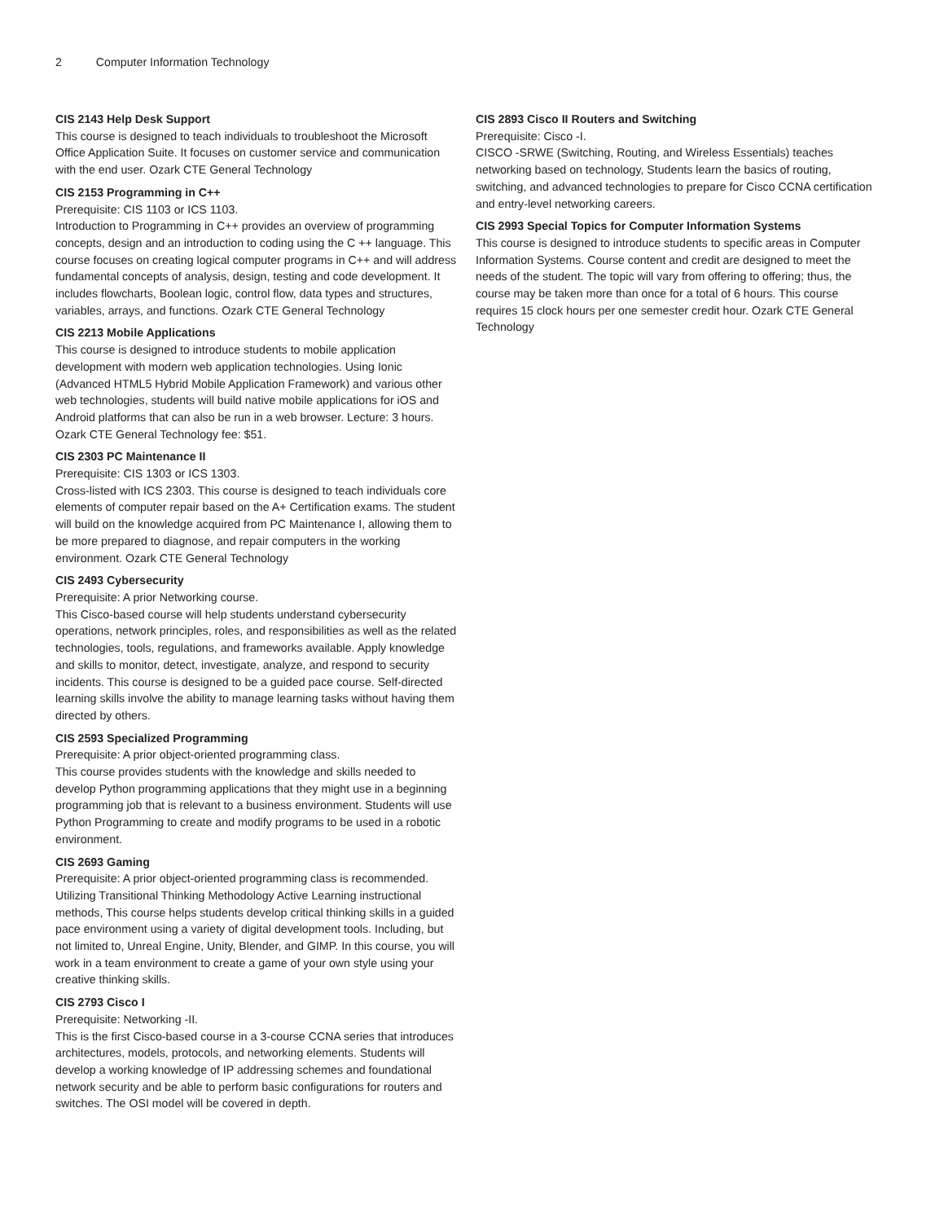2 Computer Information Technology
CIS 2143 Help Desk Support
This course is designed to teach individuals to troubleshoot the Microsoft Office Application Suite. It focuses on customer service and communication with the end user. Ozark CTE General Technology
CIS 2153 Programming in C++
Prerequisite: CIS 1103 or ICS 1103.
Introduction to Programming in C++ provides an overview of programming concepts, design and an introduction to coding using the C ++ language. This course focuses on creating logical computer programs in C++ and will address fundamental concepts of analysis, design, testing and code development. It includes flowcharts, Boolean logic, control flow, data types and structures, variables, arrays, and functions. Ozark CTE General Technology
CIS 2213 Mobile Applications
This course is designed to introduce students to mobile application development with modern web application technologies. Using Ionic (Advanced HTML5 Hybrid Mobile Application Framework) and various other web technologies, students will build native mobile applications for iOS and Android platforms that can also be run in a web browser. Lecture: 3 hours. Ozark CTE General Technology fee: $51.
CIS 2303 PC Maintenance II
Prerequisite: CIS 1303 or ICS 1303.
Cross-listed with ICS 2303. This course is designed to teach individuals core elements of computer repair based on the A+ Certification exams. The student will build on the knowledge acquired from PC Maintenance I, allowing them to be more prepared to diagnose, and repair computers in the working environment. Ozark CTE General Technology
CIS 2493 Cybersecurity
Prerequisite: A prior Networking course.
This Cisco-based course will help students understand cybersecurity operations, network principles, roles, and responsibilities as well as the related technologies, tools, regulations, and frameworks available. Apply knowledge and skills to monitor, detect, investigate, analyze, and respond to security incidents. This course is designed to be a guided pace course. Self-directed learning skills involve the ability to manage learning tasks without having them directed by others.
CIS 2593 Specialized Programming
Prerequisite: A prior object-oriented programming class.
This course provides students with the knowledge and skills needed to develop Python programming applications that they might use in a beginning programming job that is relevant to a business environment. Students will use Python Programming to create and modify programs to be used in a robotic environment.
CIS 2693 Gaming
Prerequisite: A prior object-oriented programming class is recommended.
Utilizing Transitional Thinking Methodology Active Learning instructional methods, This course helps students develop critical thinking skills in a guided pace environment using a variety of digital development tools. Including, but not limited to, Unreal Engine, Unity, Blender, and GIMP. In this course, you will work in a team environment to create a game of your own style using your creative thinking skills.
CIS 2793 Cisco I
Prerequisite: Networking -II.
This is the first Cisco-based course in a 3-course CCNA series that introduces architectures, models, protocols, and networking elements. Students will develop a working knowledge of IP addressing schemes and foundational network security and be able to perform basic configurations for routers and switches. The OSI model will be covered in depth.
CIS 2893 Cisco II Routers and Switching
Prerequisite: Cisco -I.
CISCO -SRWE (Switching, Routing, and Wireless Essentials) teaches networking based on technology, Students learn the basics of routing, switching, and advanced technologies to prepare for Cisco CCNA certification and entry-level networking careers.
CIS 2993 Special Topics for Computer Information Systems
This course is designed to introduce students to specific areas in Computer Information Systems. Course content and credit are designed to meet the needs of the student. The topic will vary from offering to offering; thus, the course may be taken more than once for a total of 6 hours. This course requires 15 clock hours per one semester credit hour. Ozark CTE General Technology